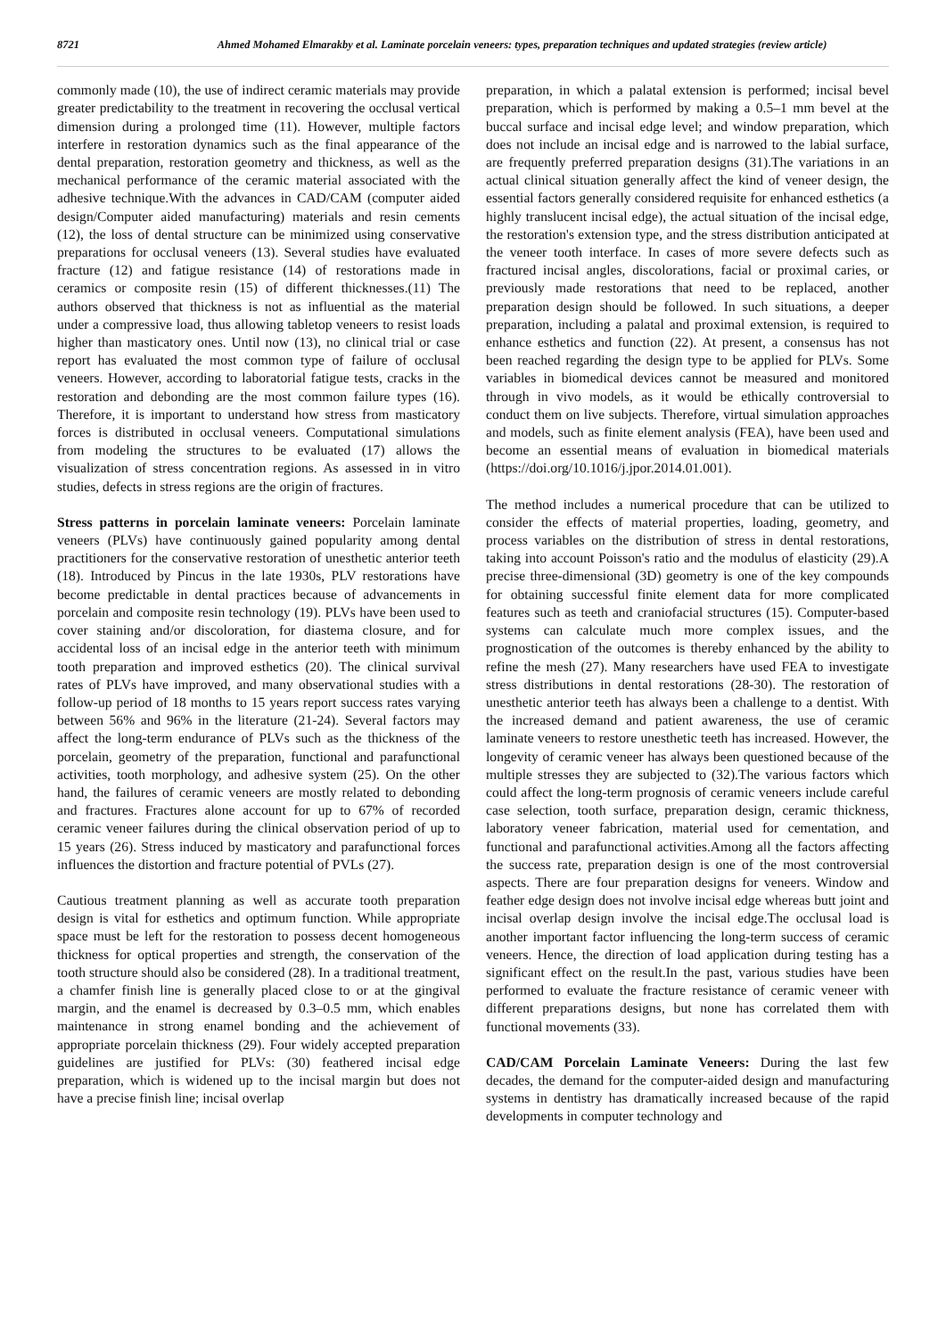8721 Ahmed Mohamed Elmarakby et al. Laminate porcelain veneers: types, preparation techniques and updated strategies (review article)
commonly made (10), the use of indirect ceramic materials may provide greater predictability to the treatment in recovering the occlusal vertical dimension during a prolonged time (11). However, multiple factors interfere in restoration dynamics such as the final appearance of the dental preparation, restoration geometry and thickness, as well as the mechanical performance of the ceramic material associated with the adhesive technique.With the advances in CAD/CAM (computer aided design/Computer aided manufacturing) materials and resin cements (12), the loss of dental structure can be minimized using conservative preparations for occlusal veneers (13). Several studies have evaluated fracture (12) and fatigue resistance (14) of restorations made in ceramics or composite resin (15) of different thicknesses.(11) The authors observed that thickness is not as influential as the material under a compressive load, thus allowing tabletop veneers to resist loads higher than masticatory ones. Until now (13), no clinical trial or case report has evaluated the most common type of failure of occlusal veneers. However, according to laboratorial fatigue tests, cracks in the restoration and debonding are the most common failure types (16). Therefore, it is important to understand how stress from masticatory forces is distributed in occlusal veneers. Computational simulations from modeling the structures to be evaluated (17) allows the visualization of stress concentration regions. As assessed in in vitro studies, defects in stress regions are the origin of fractures.
Stress patterns in porcelain laminate veneers: Porcelain laminate veneers (PLVs) have continuously gained popularity among dental practitioners for the conservative restoration of unesthetic anterior teeth (18). Introduced by Pincus in the late 1930s, PLV restorations have become predictable in dental practices because of advancements in porcelain and composite resin technology (19). PLVs have been used to cover staining and/or discoloration, for diastema closure, and for accidental loss of an incisal edge in the anterior teeth with minimum tooth preparation and improved esthetics (20). The clinical survival rates of PLVs have improved, and many observational studies with a follow-up period of 18 months to 15 years report success rates varying between 56% and 96% in the literature (21-24). Several factors may affect the long-term endurance of PLVs such as the thickness of the porcelain, geometry of the preparation, functional and parafunctional activities, tooth morphology, and adhesive system (25). On the other hand, the failures of ceramic veneers are mostly related to debonding and fractures. Fractures alone account for up to 67% of recorded ceramic veneer failures during the clinical observation period of up to 15 years (26). Stress induced by masticatory and parafunctional forces influences the distortion and fracture potential of PVLs (27).
Cautious treatment planning as well as accurate tooth preparation design is vital for esthetics and optimum function. While appropriate space must be left for the restoration to possess decent homogeneous thickness for optical properties and strength, the conservation of the tooth structure should also be considered (28). In a traditional treatment, a chamfer finish line is generally placed close to or at the gingival margin, and the enamel is decreased by 0.3–0.5 mm, which enables maintenance in strong enamel bonding and the achievement of appropriate porcelain thickness (29). Four widely accepted preparation guidelines are justified for PLVs: (30) feathered incisal edge preparation, which is widened up to the incisal margin but does not have a precise finish line; incisal overlap
preparation, in which a palatal extension is performed; incisal bevel preparation, which is performed by making a 0.5–1 mm bevel at the buccal surface and incisal edge level; and window preparation, which does not include an incisal edge and is narrowed to the labial surface, are frequently preferred preparation designs (31).The variations in an actual clinical situation generally affect the kind of veneer design, the essential factors generally considered requisite for enhanced esthetics (a highly translucent incisal edge), the actual situation of the incisal edge, the restoration's extension type, and the stress distribution anticipated at the veneer tooth interface. In cases of more severe defects such as fractured incisal angles, discolorations, facial or proximal caries, or previously made restorations that need to be replaced, another preparation design should be followed. In such situations, a deeper preparation, including a palatal and proximal extension, is required to enhance esthetics and function (22). At present, a consensus has not been reached regarding the design type to be applied for PLVs. Some variables in biomedical devices cannot be measured and monitored through in vivo models, as it would be ethically controversial to conduct them on live subjects. Therefore, virtual simulation approaches and models, such as finite element analysis (FEA), have been used and become an essential means of evaluation in biomedical materials (https://doi.org/10.1016/j.jpor.2014.01.001).
The method includes a numerical procedure that can be utilized to consider the effects of material properties, loading, geometry, and process variables on the distribution of stress in dental restorations, taking into account Poisson's ratio and the modulus of elasticity (29).A precise three-dimensional (3D) geometry is one of the key compounds for obtaining successful finite element data for more complicated features such as teeth and craniofacial structures (15). Computer-based systems can calculate much more complex issues, and the prognostication of the outcomes is thereby enhanced by the ability to refine the mesh (27). Many researchers have used FEA to investigate stress distributions in dental restorations (28-30). The restoration of unesthetic anterior teeth has always been a challenge to a dentist. With the increased demand and patient awareness, the use of ceramic laminate veneers to restore unesthetic teeth has increased. However, the longevity of ceramic veneer has always been questioned because of the multiple stresses they are subjected to (32).The various factors which could affect the long-term prognosis of ceramic veneers include careful case selection, tooth surface, preparation design, ceramic thickness, laboratory veneer fabrication, material used for cementation, and functional and parafunctional activities.Among all the factors affecting the success rate, preparation design is one of the most controversial aspects. There are four preparation designs for veneers. Window and feather edge design does not involve incisal edge whereas butt joint and incisal overlap design involve the incisal edge.The occlusal load is another important factor influencing the long-term success of ceramic veneers. Hence, the direction of load application during testing has a significant effect on the result.In the past, various studies have been performed to evaluate the fracture resistance of ceramic veneer with different preparations designs, but none has correlated them with functional movements (33).
CAD/CAM Porcelain Laminate Veneers: During the last few decades, the demand for the computer-aided design and manufacturing systems in dentistry has dramatically increased because of the rapid developments in computer technology and